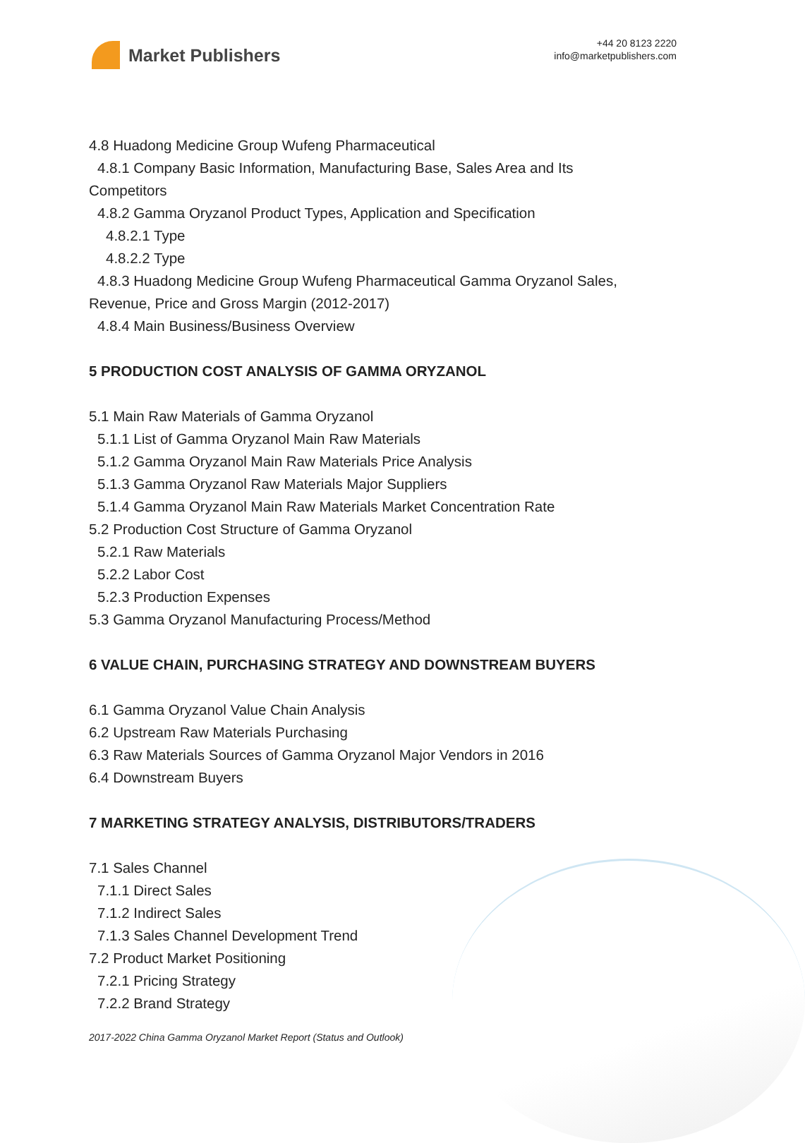Market Publishers
+44 20 8123 2220
info@marketpublishers.com
4.8 Huadong Medicine Group Wufeng Pharmaceutical
4.8.1 Company Basic Information, Manufacturing Base, Sales Area and Its
Competitors
4.8.2 Gamma Oryzanol Product Types, Application and Specification
4.8.2.1 Type
4.8.2.2 Type
4.8.3 Huadong Medicine Group Wufeng Pharmaceutical Gamma Oryzanol Sales,
Revenue, Price and Gross Margin (2012-2017)
4.8.4 Main Business/Business Overview
5 PRODUCTION COST ANALYSIS OF GAMMA ORYZANOL
5.1 Main Raw Materials of Gamma Oryzanol
5.1.1 List of Gamma Oryzanol Main Raw Materials
5.1.2 Gamma Oryzanol Main Raw Materials Price Analysis
5.1.3 Gamma Oryzanol Raw Materials Major Suppliers
5.1.4 Gamma Oryzanol Main Raw Materials Market Concentration Rate
5.2 Production Cost Structure of Gamma Oryzanol
5.2.1 Raw Materials
5.2.2 Labor Cost
5.2.3 Production Expenses
5.3 Gamma Oryzanol Manufacturing Process/Method
6 VALUE CHAIN, PURCHASING STRATEGY AND DOWNSTREAM BUYERS
6.1 Gamma Oryzanol Value Chain Analysis
6.2 Upstream Raw Materials Purchasing
6.3 Raw Materials Sources of Gamma Oryzanol Major Vendors in 2016
6.4 Downstream Buyers
7 MARKETING STRATEGY ANALYSIS, DISTRIBUTORS/TRADERS
7.1 Sales Channel
7.1.1 Direct Sales
7.1.2 Indirect Sales
7.1.3 Sales Channel Development Trend
7.2 Product Market Positioning
7.2.1 Pricing Strategy
7.2.2 Brand Strategy
2017-2022 China Gamma Oryzanol Market Report (Status and Outlook)